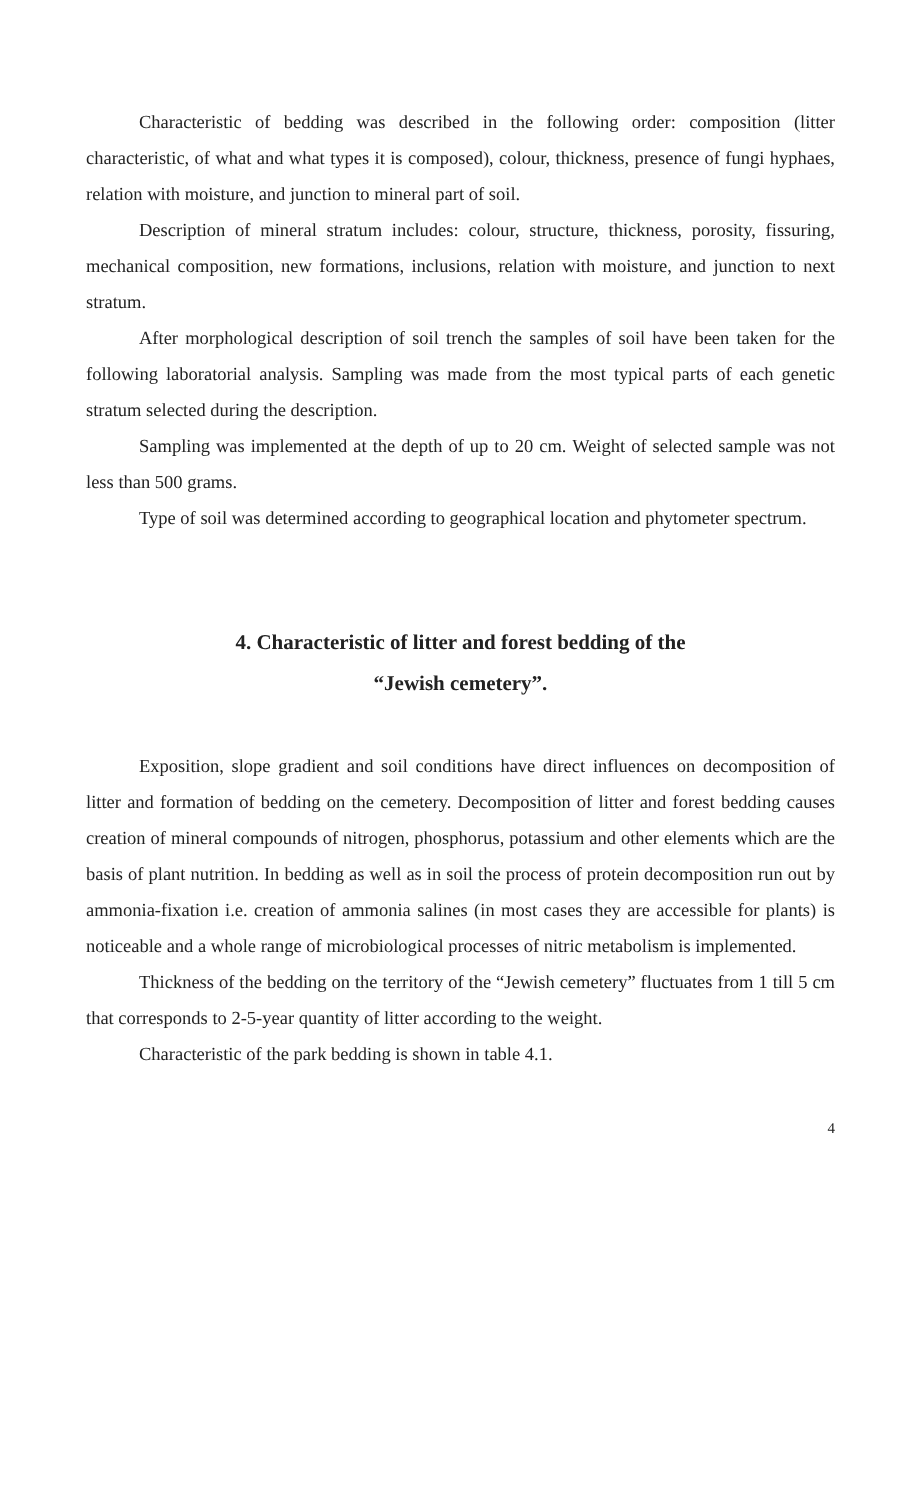Characteristic of bedding was described in the following order: composition (litter characteristic, of what and what types it is composed), colour, thickness, presence of fungi hyphaes, relation with moisture, and junction to mineral part of soil.
Description of mineral stratum includes: colour, structure, thickness, porosity, fissuring, mechanical composition, new formations, inclusions, relation with moisture, and junction to next stratum.
After morphological description of soil trench the samples of soil have been taken for the following laboratorial analysis. Sampling was made from the most typical parts of each genetic stratum selected during the description.
Sampling was implemented at the depth of up to 20 cm. Weight of selected sample was not less than 500 grams.
Type of soil was determined according to geographical location and phytometer spectrum.
4. Characteristic of litter and forest bedding of the
“Jewish cemetery”.
Exposition, slope gradient and soil conditions have direct influences on decomposition of litter and formation of bedding on the cemetery. Decomposition of litter and forest bedding causes creation of mineral compounds of nitrogen, phosphorus, potassium and other elements which are the basis of plant nutrition. In bedding as well as in soil the process of protein decomposition run out by ammonia-fixation i.e. creation of ammonia salines (in most cases they are accessible for plants) is noticeable and a whole range of microbiological processes of nitric metabolism is implemented.
Thickness of the bedding on the territory of the “Jewish cemetery” fluctuates from 1 till 5 cm that corresponds to 2-5-year quantity of litter according to the weight.
Characteristic of the park bedding is shown in table 4.1.
4